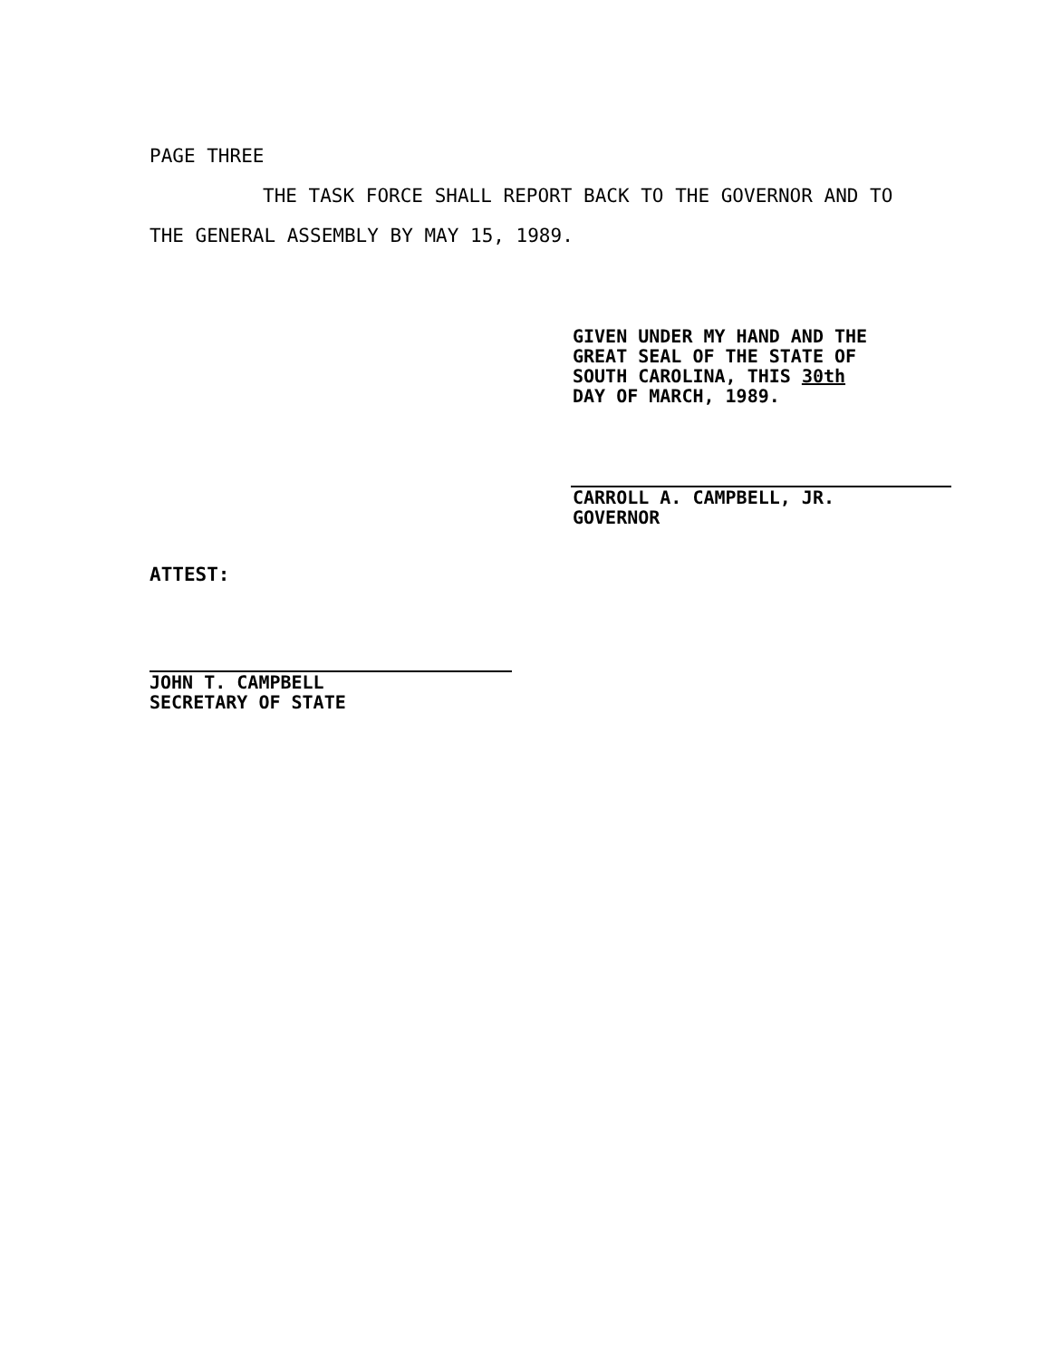PAGE THREE
THE TASK FORCE SHALL REPORT BACK TO THE GOVERNOR AND TO THE GENERAL ASSEMBLY BY MAY 15, 1989.
GIVEN UNDER MY HAND AND THE
GREAT SEAL OF THE STATE OF
SOUTH CAROLINA, THIS 30th
DAY OF MARCH, 1989.
CARROLL A. CAMPBELL, JR.
GOVERNOR
ATTEST:
JOHN T. CAMPBELL
SECRETARY OF STATE